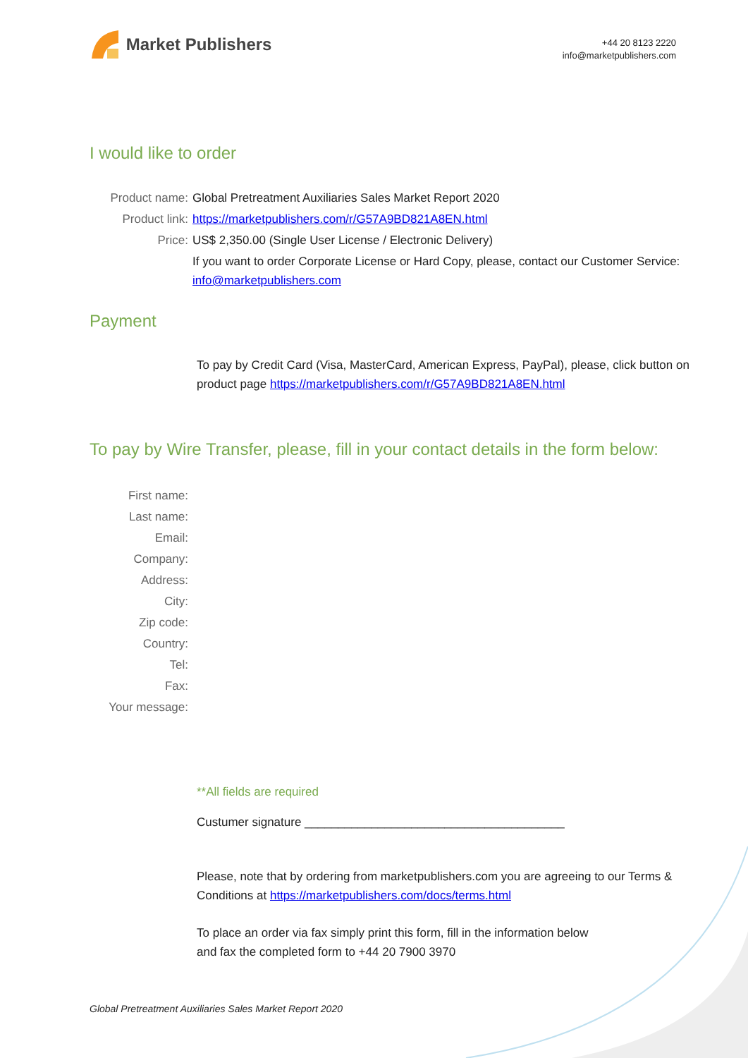Market Publishers
+44 20 8123 2220
info@marketpublishers.com
I would like to order
Product name: Global Pretreatment Auxiliaries Sales Market Report 2020
Product link: https://marketpublishers.com/r/G57A9BD821A8EN.html
Price: US$ 2,350.00 (Single User License / Electronic Delivery)
If you want to order Corporate License or Hard Copy, please, contact our Customer Service:
info@marketpublishers.com
Payment
To pay by Credit Card (Visa, MasterCard, American Express, PayPal), please, click button on product page https://marketpublishers.com/r/G57A9BD821A8EN.html
To pay by Wire Transfer, please, fill in your contact details in the form below:
First name:
Last name:
Email:
Company:
Address:
City:
Zip code:
Country:
Tel:
Fax:
Your message:
**All fields are required
Custumer signature _______________________________________
Please, note that by ordering from marketpublishers.com you are agreeing to our Terms & Conditions at https://marketpublishers.com/docs/terms.html
To place an order via fax simply print this form, fill in the information below
and fax the completed form to +44 20 7900 3970
Global Pretreatment Auxiliaries Sales Market Report 2020